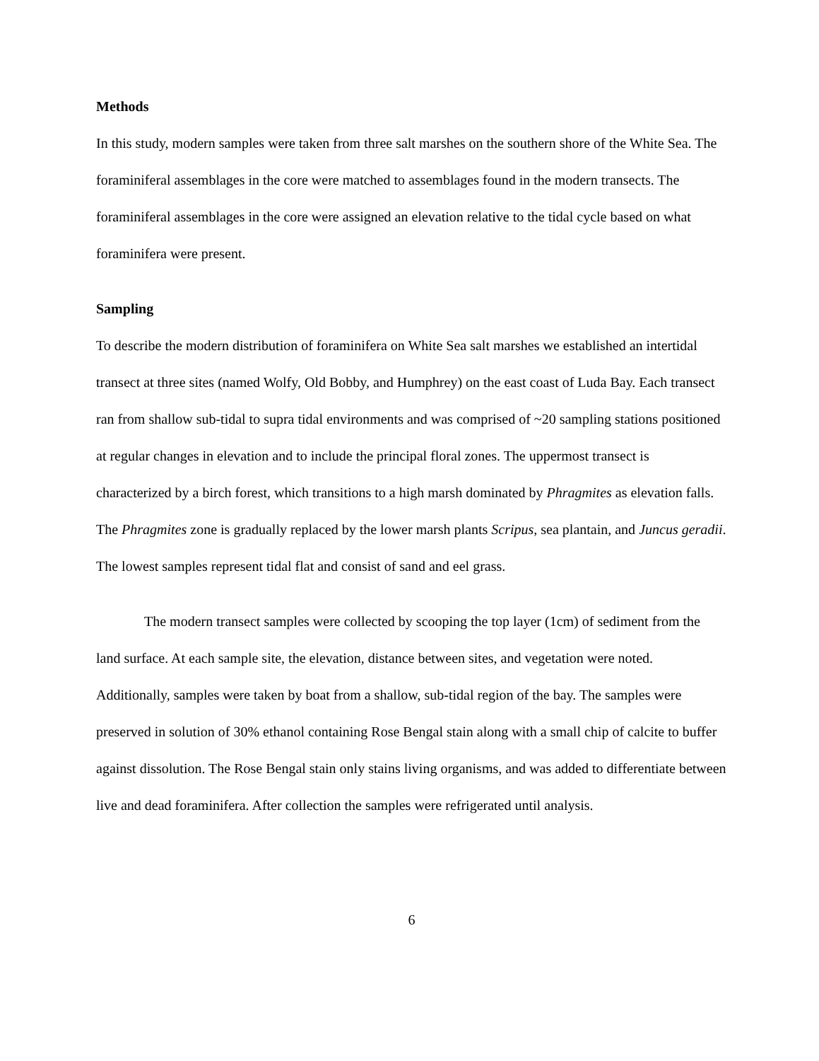Methods
In this study, modern samples were taken from three salt marshes on the southern shore of the White Sea. The foraminiferal assemblages in the core were matched to assemblages found in the modern transects. The foraminiferal assemblages in the core were assigned an elevation relative to the tidal cycle based on what foraminifera were present.
Sampling
To describe the modern distribution of foraminifera on White Sea salt marshes we established an intertidal transect at three sites (named Wolfy, Old Bobby, and Humphrey) on the east coast of Luda Bay. Each transect ran from shallow sub-tidal to supra tidal environments and was comprised of ~20 sampling stations positioned at regular changes in elevation and to include the principal floral zones. The uppermost transect is characterized by a birch forest, which transitions to a high marsh dominated by Phragmites as elevation falls. The Phragmites zone is gradually replaced by the lower marsh plants Scripus, sea plantain, and Juncus geradii. The lowest samples represent tidal flat and consist of sand and eel grass.
The modern transect samples were collected by scooping the top layer (1cm) of sediment from the land surface. At each sample site, the elevation, distance between sites, and vegetation were noted. Additionally, samples were taken by boat from a shallow, sub-tidal region of the bay. The samples were preserved in solution of 30% ethanol containing Rose Bengal stain along with a small chip of calcite to buffer against dissolution. The Rose Bengal stain only stains living organisms, and was added to differentiate between live and dead foraminifera. After collection the samples were refrigerated until analysis.
6